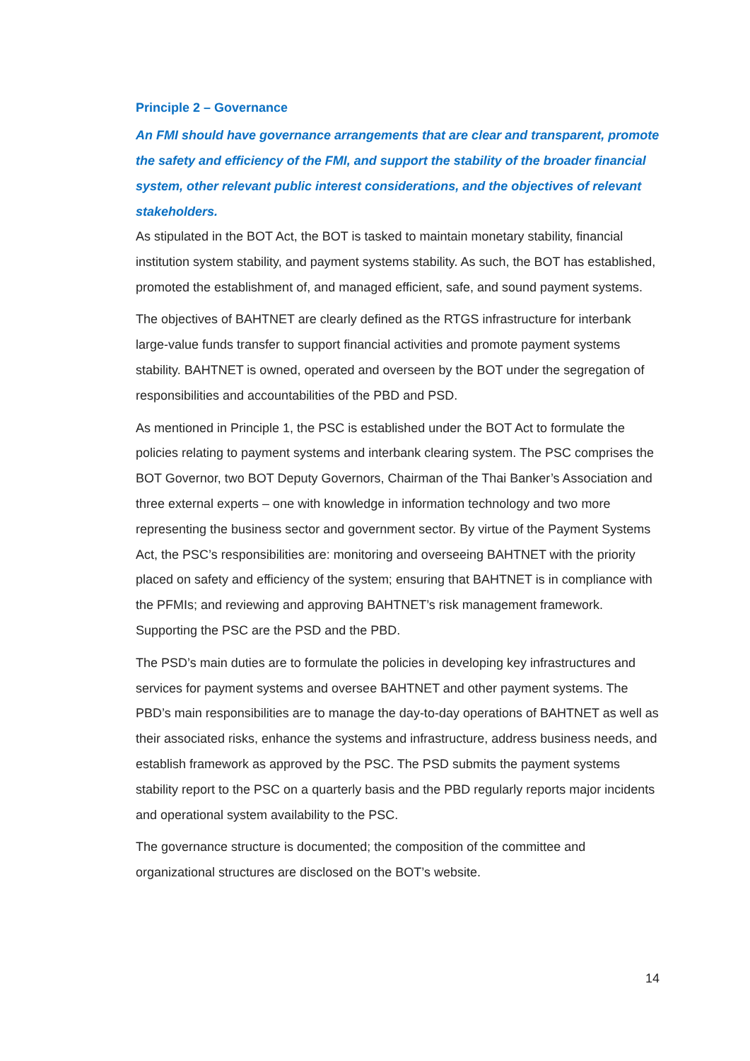Principle 2 – Governance
An FMI should have governance arrangements that are clear and transparent, promote the safety and efficiency of the FMI, and support the stability of the broader financial system, other relevant public interest considerations, and the objectives of relevant stakeholders.
As stipulated in the BOT Act, the BOT is tasked to maintain monetary stability, financial institution system stability, and payment systems stability. As such, the BOT has established, promoted the establishment of, and managed efficient, safe, and sound payment systems.
The objectives of BAHTNET are clearly defined as the RTGS infrastructure for interbank large-value funds transfer to support financial activities and promote payment systems stability. BAHTNET is owned, operated and overseen by the BOT under the segregation of responsibilities and accountabilities of the PBD and PSD.
As mentioned in Principle 1, the PSC is established under the BOT Act to formulate the policies relating to payment systems and interbank clearing system. The PSC comprises the BOT Governor, two BOT Deputy Governors, Chairman of the Thai Banker’s Association and three external experts – one with knowledge in information technology and two more representing the business sector and government sector. By virtue of the Payment Systems Act, the PSC’s responsibilities are: monitoring and overseeing BAHTNET with the priority placed on safety and efficiency of the system; ensuring that BAHTNET is in compliance with the PFMIs; and reviewing and approving BAHTNET’s risk management framework. Supporting the PSC are the PSD and the PBD.
The PSD’s main duties are to formulate the policies in developing key infrastructures and services for payment systems and oversee BAHTNET and other payment systems. The PBD’s main responsibilities are to manage the day-to-day operations of BAHTNET as well as their associated risks, enhance the systems and infrastructure, address business needs, and establish framework as approved by the PSC. The PSD submits the payment systems stability report to the PSC on a quarterly basis and the PBD regularly reports major incidents and operational system availability to the PSC.
The governance structure is documented; the composition of the committee and organizational structures are disclosed on the BOT’s website.
14